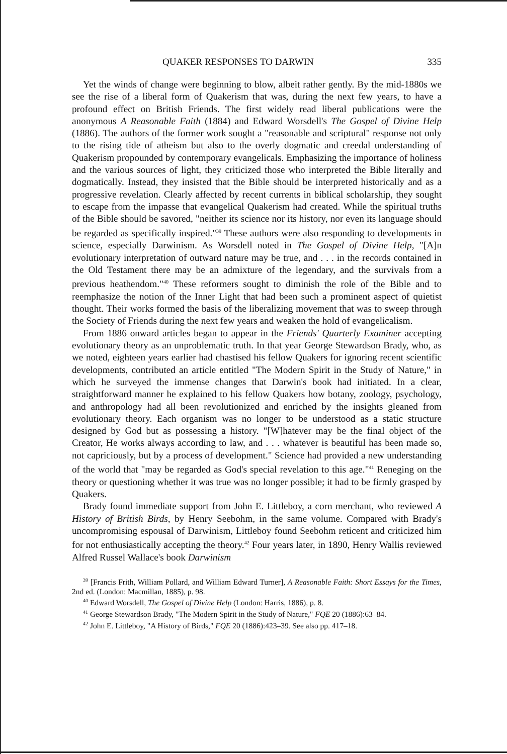QUAKER RESPONSES TO DARWIN 335
Yet the winds of change were beginning to blow, albeit rather gently. By the mid-1880s we see the rise of a liberal form of Quakerism that was, during the next few years, to have a profound effect on British Friends. The first widely read liberal publications were the anonymous A Reasonable Faith (1884) and Edward Worsdell's The Gospel of Divine Help (1886). The authors of the former work sought a "reasonable and scriptural" response not only to the rising tide of atheism but also to the overly dogmatic and creedal understanding of Quakerism propounded by contemporary evangelicals. Emphasizing the importance of holiness and the various sources of light, they criticized those who interpreted the Bible literally and dogmatically. Instead, they insisted that the Bible should be interpreted historically and as a progressive revelation. Clearly affected by recent currents in biblical scholarship, they sought to escape from the impasse that evangelical Quakerism had created. While the spiritual truths of the Bible should be savored, "neither its science nor its history, nor even its language should be regarded as specifically inspired."<sup>39</sup> These authors were also responding to developments in science, especially Darwinism. As Worsdell noted in The Gospel of Divine Help, "[A]n evolutionary interpretation of outward nature may be true, and . . . in the records contained in the Old Testament there may be an admixture of the legendary, and the survivals from a previous heathendom."<sup>40</sup> These reformers sought to diminish the role of the Bible and to reemphasize the notion of the Inner Light that had been such a prominent aspect of quietist thought. Their works formed the basis of the liberalizing movement that was to sweep through the Society of Friends during the next few years and weaken the hold of evangelicalism.
From 1886 onward articles began to appear in the Friends' Quarterly Examiner accepting evolutionary theory as an unproblematic truth. In that year George Stewardson Brady, who, as we noted, eighteen years earlier had chastised his fellow Quakers for ignoring recent scientific developments, contributed an article entitled "The Modern Spirit in the Study of Nature," in which he surveyed the immense changes that Darwin's book had initiated. In a clear, straightforward manner he explained to his fellow Quakers how botany, zoology, psychology, and anthropology had all been revolutionized and enriched by the insights gleaned from evolutionary theory. Each organism was no longer to be understood as a static structure designed by God but as possessing a history. "[W]hatever may be the final object of the Creator, He works always according to law, and . . . whatever is beautiful has been made so, not capriciously, but by a process of development." Science had provided a new understanding of the world that "may be regarded as God's special revelation to this age."<sup>41</sup> Reneging on the theory or questioning whether it was true was no longer possible; it had to be firmly grasped by Quakers.
Brady found immediate support from John E. Littleboy, a corn merchant, who reviewed A History of British Birds, by Henry Seebohm, in the same volume. Compared with Brady's uncompromising espousal of Darwinism, Littleboy found Seebohm reticent and criticized him for not enthusiastically accepting the theory.<sup>42</sup> Four years later, in 1890, Henry Wallis reviewed Alfred Russel Wallace's book Darwinism
<sup>39</sup> [Francis Frith, William Pollard, and William Edward Turner], A Reasonable Faith: Short Essays for the Times, 2nd ed. (London: Macmillan, 1885), p. 98.
<sup>40</sup> Edward Worsdell, The Gospel of Divine Help (London: Harris, 1886), p. 8.
<sup>41</sup> George Stewardson Brady, "The Modern Spirit in the Study of Nature," FQE 20 (1886):63–84.
<sup>42</sup> John E. Littleboy, "A History of Birds," FQE 20 (1886):423–39. See also pp. 417–18.